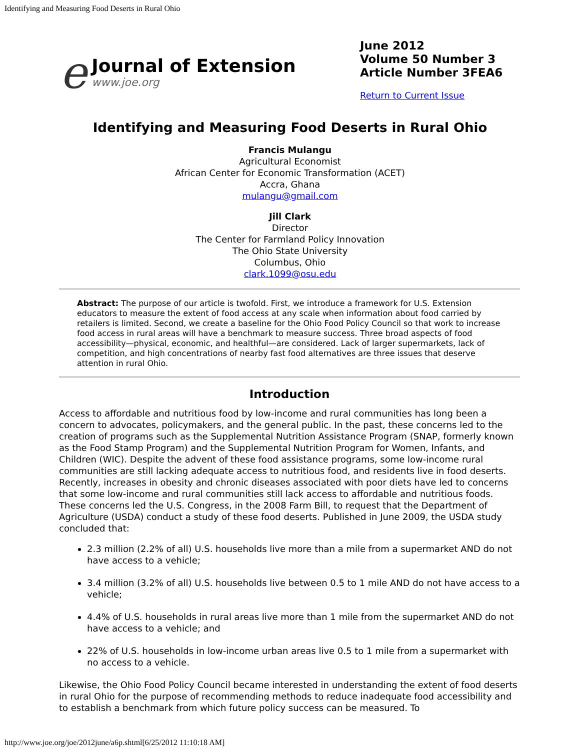Identifying and Measuring Food Deserts in Rural Ohio
e
Journal of Extension
www.joe.org
June 2012
Volume 50 Number 3
Article Number 3FEA6
Return to Current Issue
Identifying and Measuring Food Deserts in Rural Ohio
Francis Mulangu
Agricultural Economist
African Center for Economic Transformation (ACET)
Accra, Ghana
mulangu@gmail.com
Jill Clark
Director
The Center for Farmland Policy Innovation
The Ohio State University
Columbus, Ohio
clark.1099@osu.edu
Abstract: The purpose of our article is twofold. First, we introduce a framework for U.S. Extension educators to measure the extent of food access at any scale when information about food carried by retailers is limited. Second, we create a baseline for the Ohio Food Policy Council so that work to increase food access in rural areas will have a benchmark to measure success. Three broad aspects of food accessibility—physical, economic, and healthful—are considered. Lack of larger supermarkets, lack of competition, and high concentrations of nearby fast food alternatives are three issues that deserve attention in rural Ohio.
Introduction
Access to affordable and nutritious food by low-income and rural communities has long been a concern to advocates, policymakers, and the general public. In the past, these concerns led to the creation of programs such as the Supplemental Nutrition Assistance Program (SNAP, formerly known as the Food Stamp Program) and the Supplemental Nutrition Program for Women, Infants, and Children (WIC). Despite the advent of these food assistance programs, some low-income rural communities are still lacking adequate access to nutritious food, and residents live in food deserts. Recently, increases in obesity and chronic diseases associated with poor diets have led to concerns that some low-income and rural communities still lack access to affordable and nutritious foods. These concerns led the U.S. Congress, in the 2008 Farm Bill, to request that the Department of Agriculture (USDA) conduct a study of these food deserts. Published in June 2009, the USDA study concluded that:
2.3 million (2.2% of all) U.S. households live more than a mile from a supermarket AND do not have access to a vehicle;
3.4 million (3.2% of all) U.S. households live between 0.5 to 1 mile AND do not have access to a vehicle;
4.4% of U.S. households in rural areas live more than 1 mile from the supermarket AND do not have access to a vehicle; and
22% of U.S. households in low-income urban areas live 0.5 to 1 mile from a supermarket with no access to a vehicle.
Likewise, the Ohio Food Policy Council became interested in understanding the extent of food deserts in rural Ohio for the purpose of recommending methods to reduce inadequate food accessibility and to establish a benchmark from which future policy success can be measured. To
http://www.joe.org/joe/2012june/a6p.shtml[6/25/2012 11:10:18 AM]